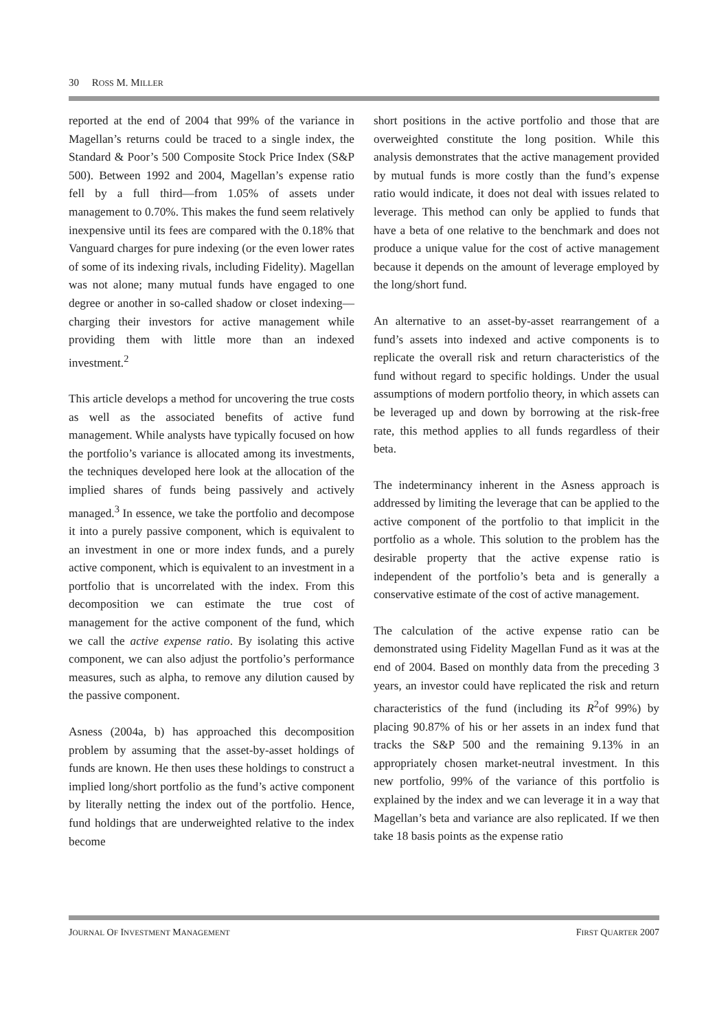30 ROSS M. MILLER
reported at the end of 2004 that 99% of the variance in Magellan’s returns could be traced to a single index, the Standard & Poor’s 500 Composite Stock Price Index (S&P 500). Between 1992 and 2004, Magellan’s expense ratio fell by a full third—from 1.05% of assets under management to 0.70%. This makes the fund seem relatively inexpensive until its fees are compared with the 0.18% that Vanguard charges for pure indexing (or the even lower rates of some of its indexing rivals, including Fidelity). Magellan was not alone; many mutual funds have engaged to one degree or another in so-called shadow or closet indexing—charging their investors for active management while providing them with little more than an indexed investment.<sup>2</sup>
This article develops a method for uncovering the true costs as well as the associated benefits of active fund management. While analysts have typically focused on how the portfolio’s variance is allocated among its investments, the techniques developed here look at the allocation of the implied shares of funds being passively and actively managed.<sup>3</sup> In essence, we take the portfolio and decompose it into a purely passive component, which is equivalent to an investment in one or more index funds, and a purely active component, which is equivalent to an investment in a portfolio that is uncorrelated with the index. From this decomposition we can estimate the true cost of management for the active component of the fund, which we call the active expense ratio. By isolating this active component, we can also adjust the portfolio’s performance measures, such as alpha, to remove any dilution caused by the passive component.
Asness (2004a, b) has approached this decomposition problem by assuming that the asset-by-asset holdings of funds are known. He then uses these holdings to construct a implied long/short portfolio as the fund’s active component by literally netting the index out of the portfolio. Hence, fund holdings that are underweighted relative to the index become
short positions in the active portfolio and those that are overweighted constitute the long position. While this analysis demonstrates that the active management provided by mutual funds is more costly than the fund’s expense ratio would indicate, it does not deal with issues related to leverage. This method can only be applied to funds that have a beta of one relative to the benchmark and does not produce a unique value for the cost of active management because it depends on the amount of leverage employed by the long/short fund.
An alternative to an asset-by-asset rearrangement of a fund’s assets into indexed and active components is to replicate the overall risk and return characteristics of the fund without regard to specific holdings. Under the usual assumptions of modern portfolio theory, in which assets can be leveraged up and down by borrowing at the risk-free rate, this method applies to all funds regardless of their beta.
The indeterminancy inherent in the Asness approach is addressed by limiting the leverage that can be applied to the active component of the portfolio to that implicit in the portfolio as a whole. This solution to the problem has the desirable property that the active expense ratio is independent of the portfolio’s beta and is generally a conservative estimate of the cost of active management.
The calculation of the active expense ratio can be demonstrated using Fidelity Magellan Fund as it was at the end of 2004. Based on monthly data from the preceding 3 years, an investor could have replicated the risk and return characteristics of the fund (including its R<sup>2</sup>of 99%) by placing 90.87% of his or her assets in an index fund that tracks the S&P 500 and the remaining 9.13% in an appropriately chosen market-neutral investment. In this new portfolio, 99% of the variance of this portfolio is explained by the index and we can leverage it in a way that Magellan’s beta and variance are also replicated. If we then take 18 basis points as the expense ratio
JOURNAL OF INVESTMENT MANAGEMENT FIRST QUARTER 2007